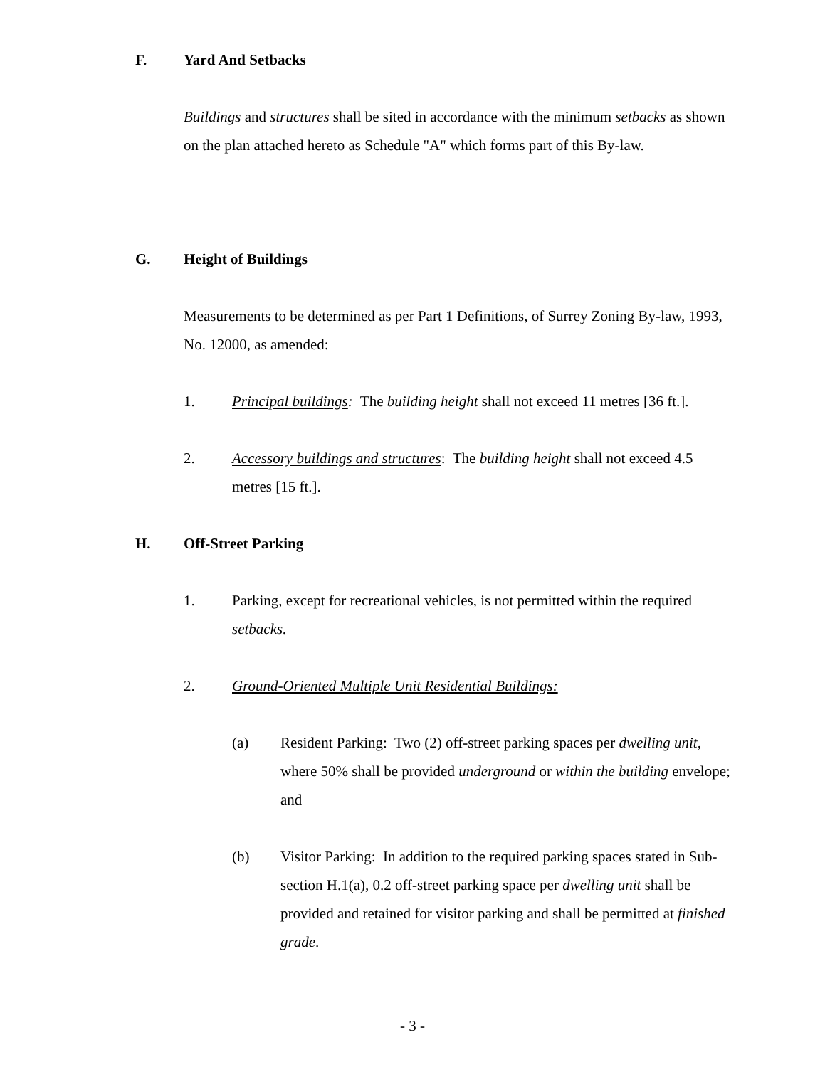F. Yard And Setbacks
Buildings and structures shall be sited in accordance with the minimum setbacks as shown on the plan attached hereto as Schedule "A" which forms part of this By-law.
G. Height of Buildings
Measurements to be determined as per Part 1 Definitions, of Surrey Zoning By-law, 1993, No. 12000, as amended:
1. Principal buildings: The building height shall not exceed 11 metres [36 ft.].
2. Accessory buildings and structures: The building height shall not exceed 4.5 metres [15 ft.].
H. Off-Street Parking
1. Parking, except for recreational vehicles, is not permitted within the required setbacks.
2. Ground-Oriented Multiple Unit Residential Buildings:
(a) Resident Parking: Two (2) off-street parking spaces per dwelling unit, where 50% shall be provided underground or within the building envelope; and
(b) Visitor Parking: In addition to the required parking spaces stated in Sub-section H.1(a), 0.2 off-street parking space per dwelling unit shall be provided and retained for visitor parking and shall be permitted at finished grade.
- 3 -